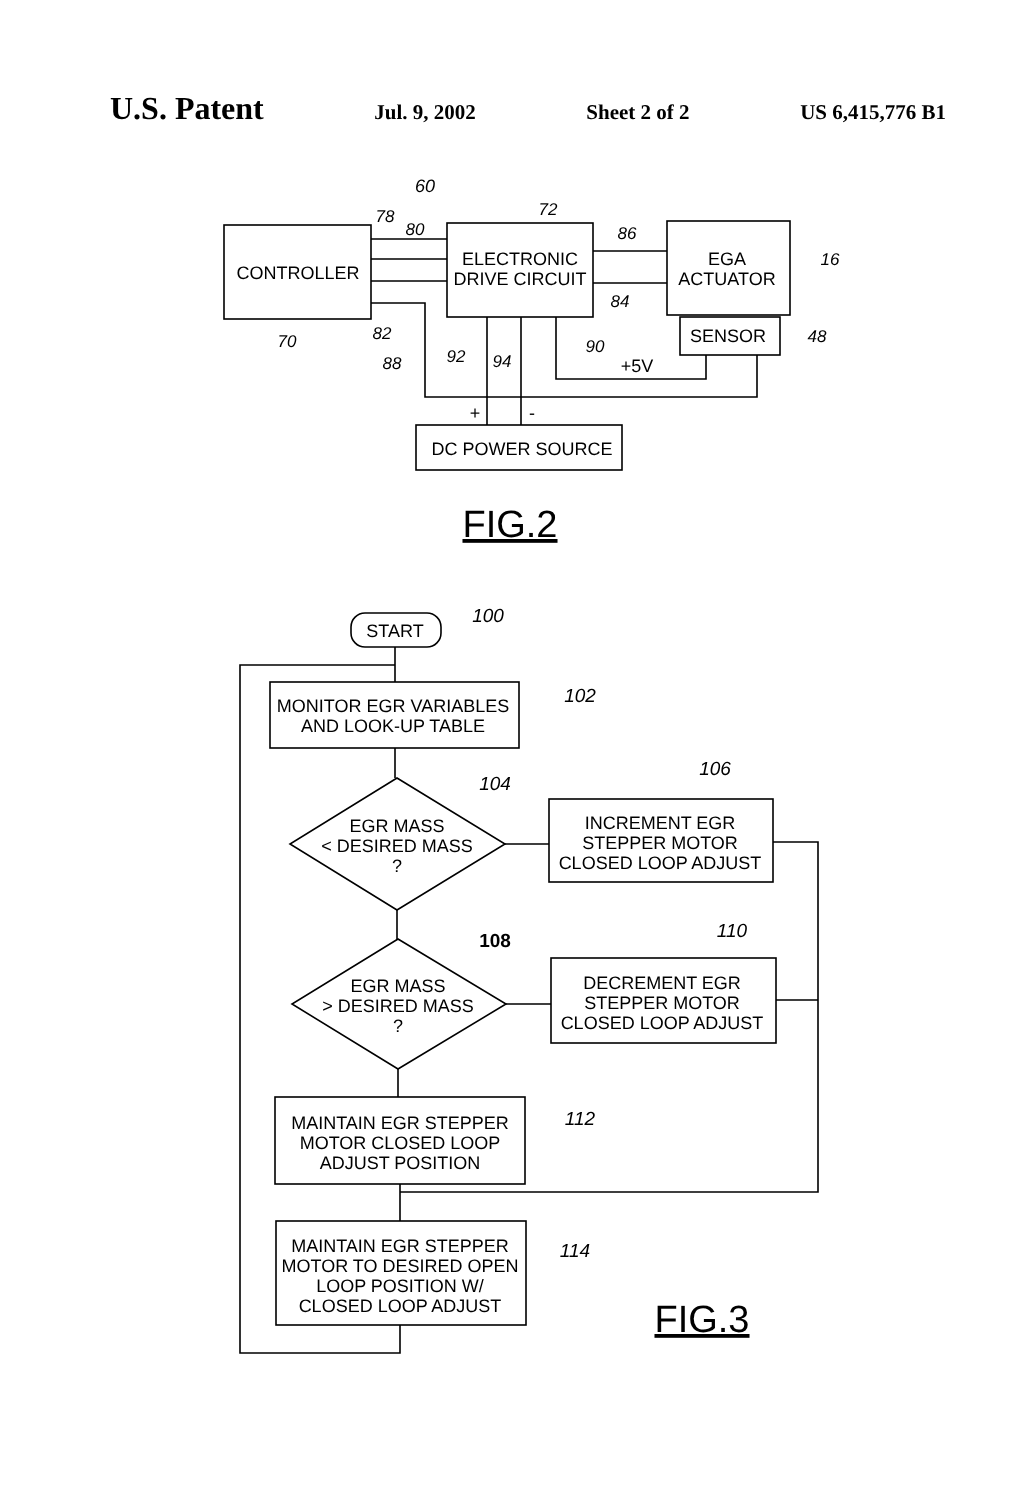U.S. Patent Jul. 9, 2002 Sheet 2 of 2 US 6,415,776 B1
60
CONTROLLER
ELECTRONIC
DRIVE CIRCUIT
EGA
ACTUATOR
SENSOR
DC POWER SOURCE
+5V
+
-
78
80
72
86
16
84
70
82
88
92
94
90
48
FIG.2
START
MONITOR EGR VARIABLES
AND LOOK-UP TABLE
EGR MASS
< DESIRED MASS
?
INCREMENT EGR
STEPPER MOTOR
CLOSED LOOP ADJUST
EGR MASS
> DESIRED MASS
?
DECREMENT EGR
STEPPER MOTOR
CLOSED LOOP ADJUST
MAINTAIN EGR STEPPER
MOTOR CLOSED LOOP
ADJUST POSITION
MAINTAIN EGR STEPPER
MOTOR TO DESIRED OPEN
LOOP POSITION W/
CLOSED LOOP ADJUST
100
102
104
106
108
110
112
114
FIG.3